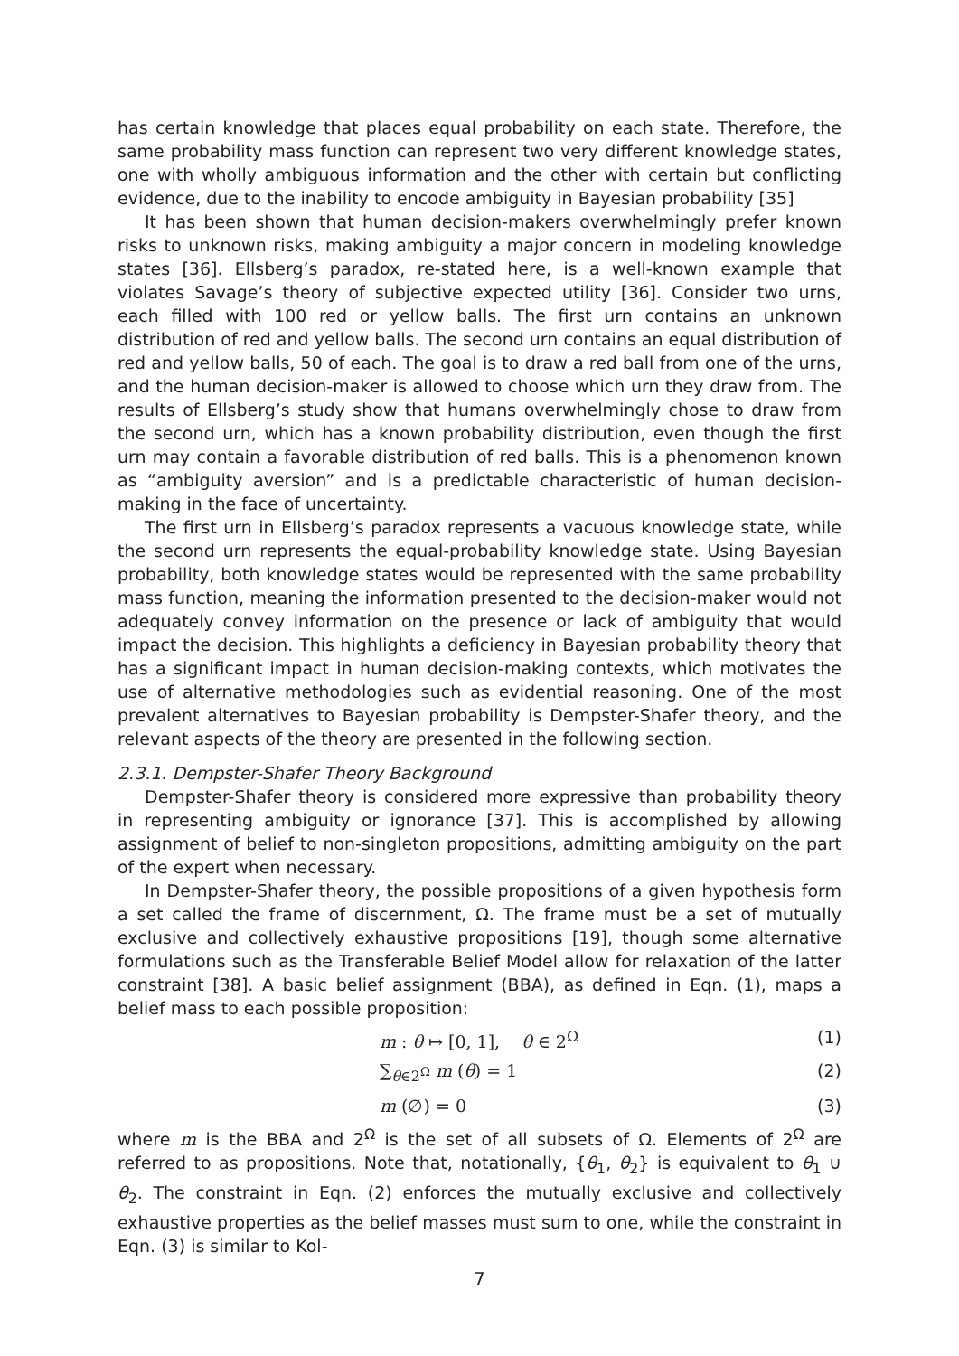has certain knowledge that places equal probability on each state. Therefore, the same probability mass function can represent two very different knowledge states, one with wholly ambiguous information and the other with certain but conflicting evidence, due to the inability to encode ambiguity in Bayesian probability [35]
It has been shown that human decision-makers overwhelmingly prefer known risks to unknown risks, making ambiguity a major concern in modeling knowledge states [36]. Ellsberg’s paradox, re-stated here, is a well-known example that violates Savage’s theory of subjective expected utility [36]. Consider two urns, each filled with 100 red or yellow balls. The first urn contains an unknown distribution of red and yellow balls. The second urn contains an equal distribution of red and yellow balls, 50 of each. The goal is to draw a red ball from one of the urns, and the human decision-maker is allowed to choose which urn they draw from. The results of Ellsberg’s study show that humans overwhelmingly chose to draw from the second urn, which has a known probability distribution, even though the first urn may contain a favorable distribution of red balls. This is a phenomenon known as “ambiguity aversion” and is a predictable characteristic of human decision-making in the face of uncertainty.
The first urn in Ellsberg’s paradox represents a vacuous knowledge state, while the second urn represents the equal-probability knowledge state. Using Bayesian probability, both knowledge states would be represented with the same probability mass function, meaning the information presented to the decision-maker would not adequately convey information on the presence or lack of ambiguity that would impact the decision. This highlights a deficiency in Bayesian probability theory that has a significant impact in human decision-making contexts, which motivates the use of alternative methodologies such as evidential reasoning. One of the most prevalent alternatives to Bayesian probability is Dempster-Shafer theory, and the relevant aspects of the theory are presented in the following section.
2.3.1. Dempster-Shafer Theory Background
Dempster-Shafer theory is considered more expressive than probability theory in representing ambiguity or ignorance [37]. This is accomplished by allowing assignment of belief to non-singleton propositions, admitting ambiguity on the part of the expert when necessary.
In Dempster-Shafer theory, the possible propositions of a given hypothesis form a set called the frame of discernment, Ω. The frame must be a set of mutually exclusive and collectively exhaustive propositions [19], though some alternative formulations such as the Transferable Belief Model allow for relaxation of the latter constraint [38]. A basic belief assignment (BBA), as defined in Eqn. (1), maps a belief mass to each possible proposition:
m : θ ↦ [0, 1], θ ∈ 2<sup>Ω</sup> (1)
∑<sub>θ∈2<sup>Ω</sup></sub> m (θ) = 1 (2)
m (∅) = 0 (3)
where m is the BBA and 2<sup>Ω</sup> is the set of all subsets of Ω. Elements of 2<sup>Ω</sup> are referred to as propositions. Note that, notationally, {θ<sub>1</sub>, θ<sub>2</sub>} is equivalent to θ<sub>1</sub> ∪ θ<sub>2</sub>. The constraint in Eqn. (2) enforces the mutually exclusive and collectively exhaustive properties as the belief masses must sum to one, while the constraint in Eqn. (3) is similar to Kol-
7